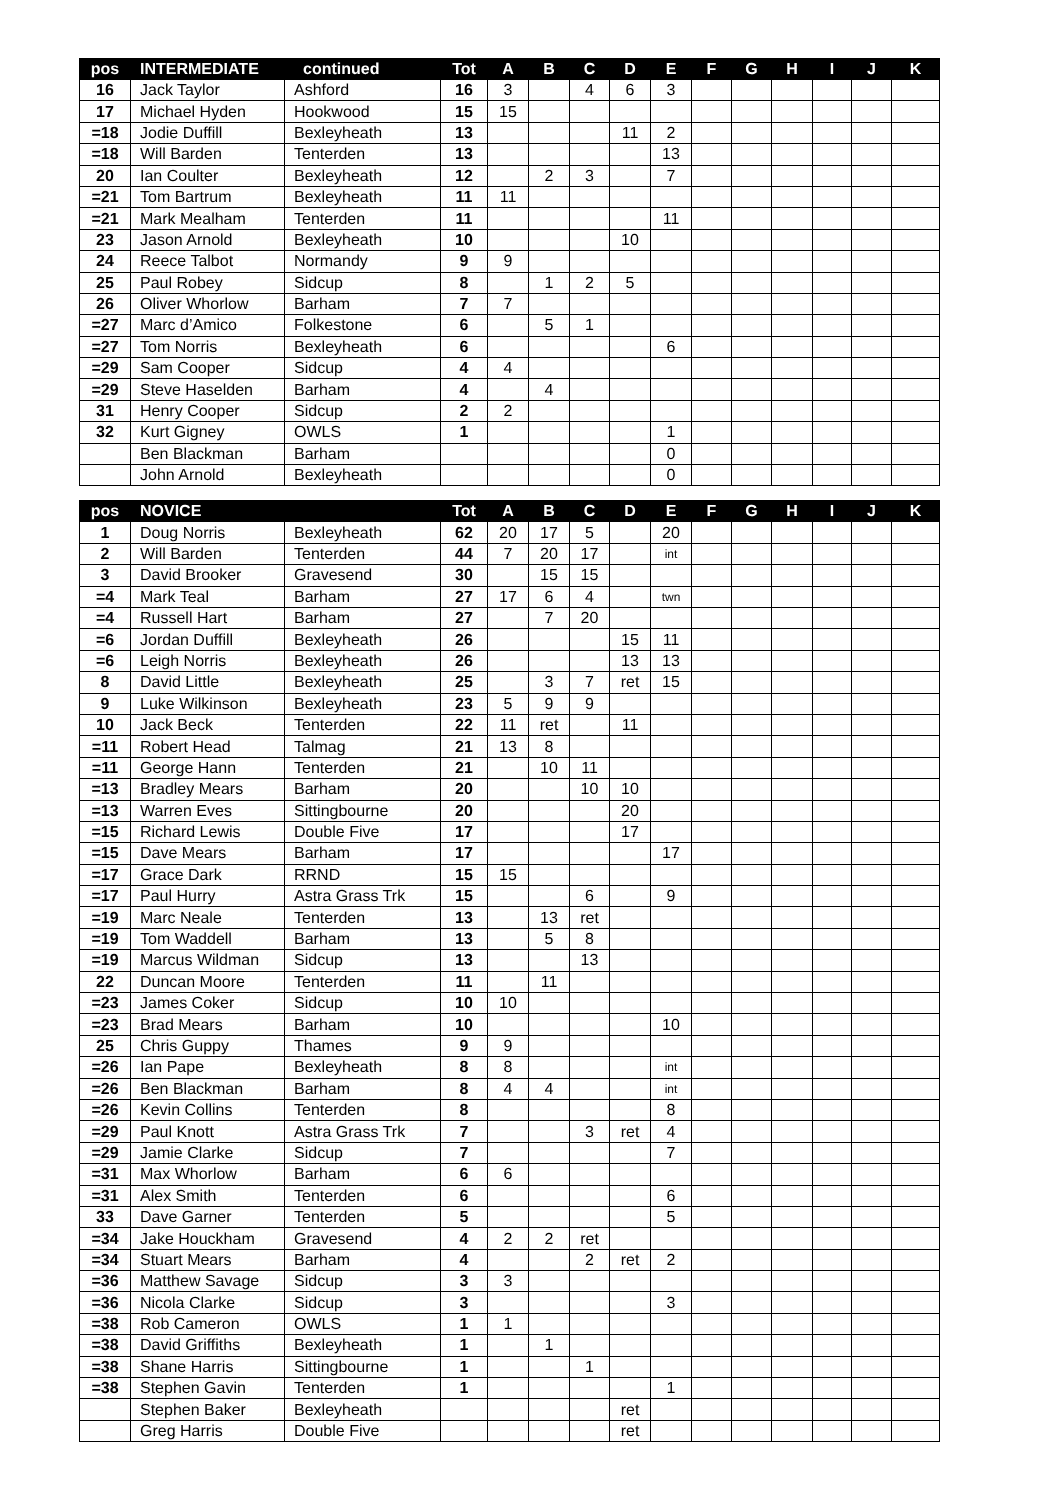| pos | INTERMEDIATE | continued | Tot | A | B | C | D | E | F | G | H | I | J | K |
| --- | --- | --- | --- | --- | --- | --- | --- | --- | --- | --- | --- | --- | --- | --- |
| 16 | Jack Taylor | Ashford | 16 | 3 | | 4 | 6 | 3 | | | | | | |
| 17 | Michael Hyden | Hookwood | 15 | 15 | | | | | | | | | | |
| =18 | Jodie Duffill | Bexleyheath | 13 | | | | 11 | 2 | | | | | | |
| =18 | Will Barden | Tenterden | 13 | | | | | 13 | | | | | | |
| 20 | Ian Coulter | Bexleyheath | 12 | | 2 | 3 | | 7 | | | | | | |
| =21 | Tom Bartrum | Bexleyheath | 11 | 11 | | | | | | | | | | |
| =21 | Mark Mealham | Tenterden | 11 | | | | | 11 | | | | | | |
| 23 | Jason Arnold | Bexleyheath | 10 | | | | 10 | | | | | | | |
| 24 | Reece Talbot | Normandy | 9 | 9 | | | | | | | | | | |
| 25 | Paul Robey | Sidcup | 8 | | 1 | 2 | 5 | | | | | | | |
| 26 | Oliver Whorlow | Barham | 7 | 7 | | | | | | | | | | |
| =27 | Marc d’Amico | Folkestone | 6 | | 5 | 1 | | | | | | | | |
| =27 | Tom Norris | Bexleyheath | 6 | | | | | 6 | | | | | | |
| =29 | Sam Cooper | Sidcup | 4 | 4 | | | | | | | | | | |
| =29 | Steve Haselden | Barham | 4 | | 4 | | | | | | | | | |
| 31 | Henry Cooper | Sidcup | 2 | 2 | | | | | | | | | | |
| 32 | Kurt Gigney | OWLS | 1 | | | | | 1 | | | | | | |
| | Ben Blackman | Barham | | | | | | 0 | | | | | | |
| | John Arnold | Bexleyheath | | | | | | 0 | | | | | | |
| pos | NOVICE | | Tot | A | B | C | D | E | F | G | H | I | J | K |
| --- | --- | --- | --- | --- | --- | --- | --- | --- | --- | --- | --- | --- | --- | --- |
| 1 | Doug Norris | Bexleyheath | 62 | 20 | 17 | 5 | | 20 | | | | | | |
| 2 | Will Barden | Tenterden | 44 | 7 | 20 | 17 | | int | | | | | | |
| 3 | David Brooker | Gravesend | 30 | | 15 | 15 | | | | | | | | |
| =4 | Mark Teal | Barham | 27 | 17 | 6 | 4 | | twn | | | | | | |
| =4 | Russell Hart | Barham | 27 | | 7 | 20 | | | | | | | | |
| =6 | Jordan Duffill | Bexleyheath | 26 | | | | 15 | 11 | | | | | | |
| =6 | Leigh Norris | Bexleyheath | 26 | | | | 13 | 13 | | | | | | |
| 8 | David Little | Bexleyheath | 25 | | 3 | 7 | ret | 15 | | | | | | |
| 9 | Luke Wilkinson | Bexleyheath | 23 | 5 | 9 | 9 | | | | | | | | |
| 10 | Jack Beck | Tenterden | 22 | 11 | ret | | 11 | | | | | | | |
| =11 | Robert Head | Talmag | 21 | 13 | 8 | | | | | | | | | |
| =11 | George Hann | Tenterden | 21 | | 10 | 11 | | | | | | | | |
| =13 | Bradley Mears | Barham | 20 | | | 10 | 10 | | | | | | | |
| =13 | Warren Eves | Sittingbourne | 20 | | | | 20 | | | | | | | |
| =15 | Richard Lewis | Double Five | 17 | | | | 17 | | | | | | | |
| =15 | Dave Mears | Barham | 17 | | | | | 17 | | | | | | |
| =17 | Grace Dark | RRND | 15 | 15 | | | | | | | | | | |
| =17 | Paul Hurry | Astra Grass Trk | 15 | | | 6 | | 9 | | | | | | |
| =19 | Marc Neale | Tenterden | 13 | | 13 | ret | | | | | | | | |
| =19 | Tom Waddell | Barham | 13 | | 5 | 8 | | | | | | | | |
| =19 | Marcus Wildman | Sidcup | 13 | | | 13 | | | | | | | | |
| 22 | Duncan Moore | Tenterden | 11 | | 11 | | | | | | | | | |
| =23 | James Coker | Sidcup | 10 | 10 | | | | | | | | | | |
| =23 | Brad Mears | Barham | 10 | | | | | 10 | | | | | | |
| 25 | Chris Guppy | Thames | 9 | 9 | | | | | | | | | | |
| =26 | Ian Pape | Bexleyheath | 8 | 8 | | | | int | | | | | | |
| =26 | Ben Blackman | Barham | 8 | 4 | 4 | | | int | | | | | | |
| =26 | Kevin Collins | Tenterden | 8 | | | | | 8 | | | | | | |
| =29 | Paul Knott | Astra Grass Trk | 7 | | | 3 | ret | 4 | | | | | | |
| =29 | Jamie Clarke | Sidcup | 7 | | | | | 7 | | | | | | |
| =31 | Max Whorlow | Barham | 6 | 6 | | | | | | | | | | |
| =31 | Alex Smith | Tenterden | 6 | | | | | 6 | | | | | | |
| 33 | Dave Garner | Tenterden | 5 | | | | | 5 | | | | | | |
| =34 | Jake Houckham | Gravesend | 4 | 2 | 2 | ret | | | | | | | | |
| =34 | Stuart Mears | Barham | 4 | | | 2 | ret | 2 | | | | | | |
| =36 | Matthew Savage | Sidcup | 3 | 3 | | | | | | | | | | |
| =36 | Nicola Clarke | Sidcup | 3 | | | | | 3 | | | | | | |
| =38 | Rob Cameron | OWLS | 1 | 1 | | | | | | | | | | |
| =38 | David Griffiths | Bexleyheath | 1 | | 1 | | | | | | | | | |
| =38 | Shane Harris | Sittingbourne | 1 | | | 1 | | | | | | | | |
| =38 | Stephen Gavin | Tenterden | 1 | | | | | 1 | | | | | | |
| | Stephen Baker | Bexleyheath | | | | | ret | | | | | | | |
| | Greg Harris | Double Five | | | | | ret | | | | | | | |